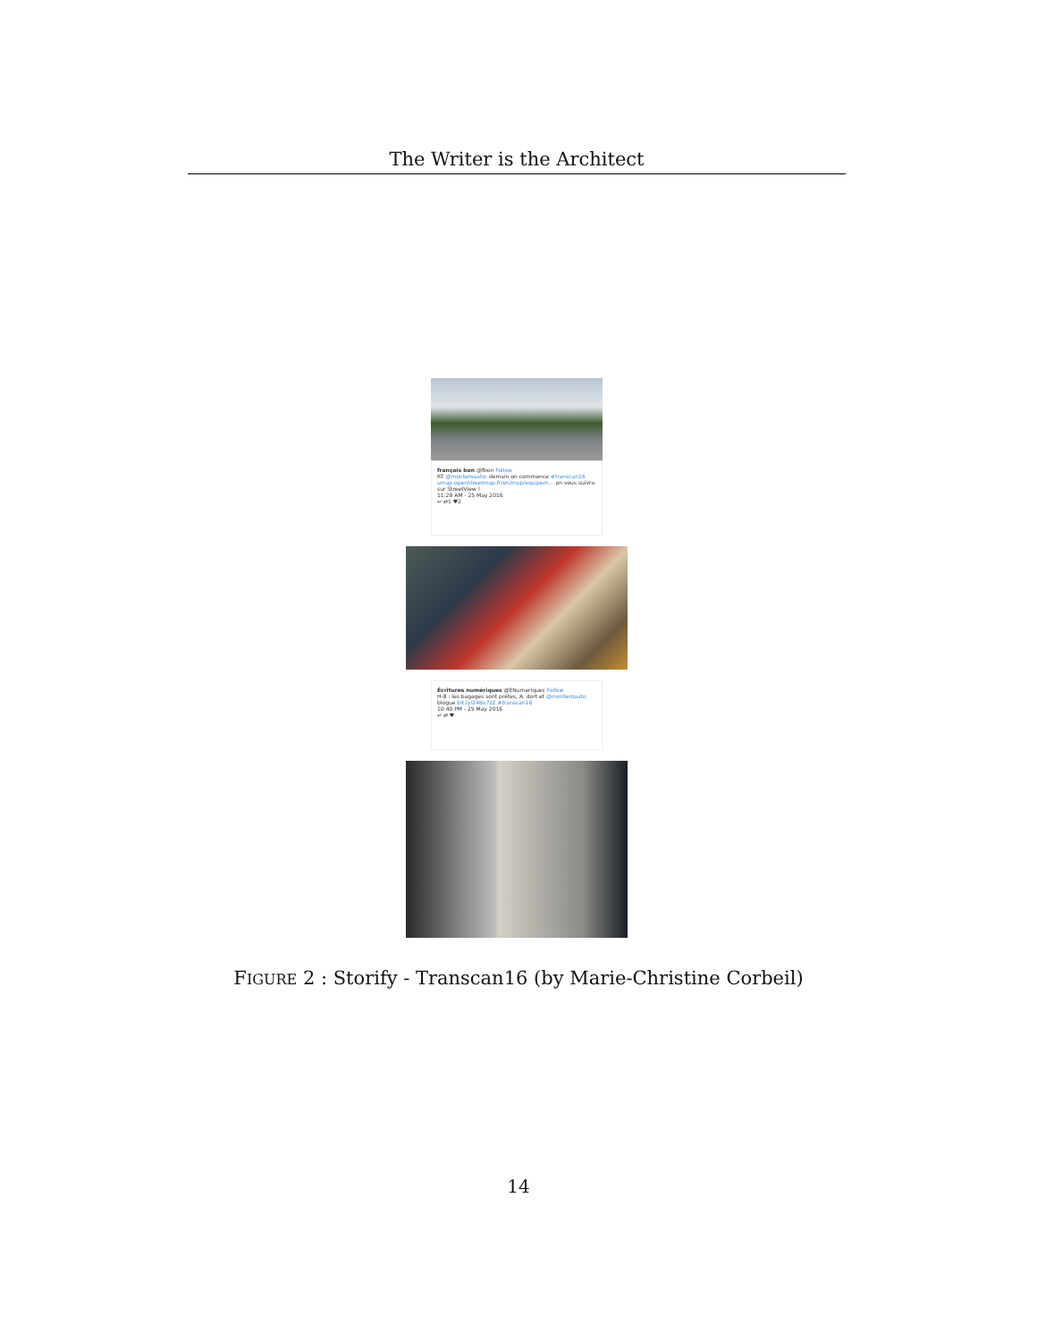The Writer is the Architect
françois bon @fbon Follow
RT @monteroaato: demain on commence #transcan16 umap.openstreetmap.fr/en/map/equipem… on vous suivra sur StreetView !
11:29 AM - 25 May 2016
↩ ⇄1 ♥2
Écritures numériques @ENumeriques Follow
H-8 : les bagages sont prêtes, A. dort et @monteroaato blogue bit.ly/24Bx7zZ #transcan16
10:40 PM - 25 May 2016
↩ ⇄ ♥
FIGURE 2 : Storify - Transcan16 (by Marie-Christine Corbeil)
14